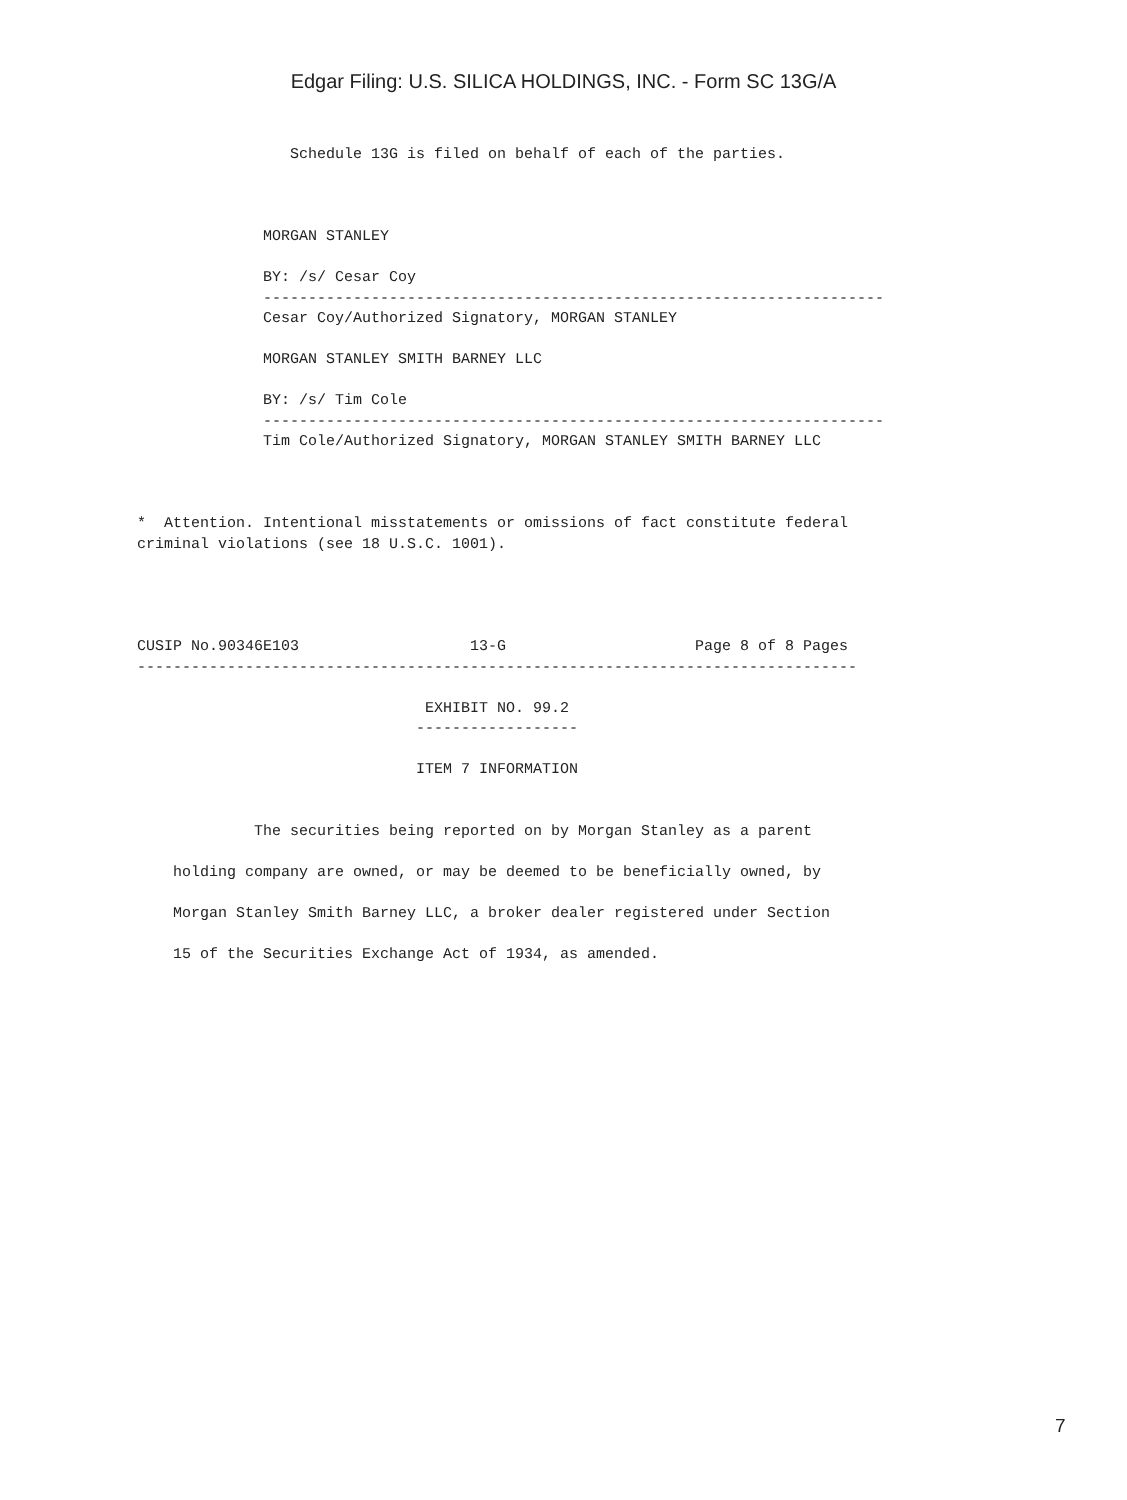Edgar Filing: U.S. SILICA HOLDINGS, INC. - Form SC 13G/A
                 Schedule 13G is filed on behalf of each of the parties.



              MORGAN STANLEY

              BY: /s/ Cesar Coy
              ---------------------------------------------------------------------
              Cesar Coy/Authorized Signatory, MORGAN STANLEY

              MORGAN STANLEY SMITH BARNEY LLC

              BY: /s/ Tim Cole
              ---------------------------------------------------------------------
              Tim Cole/Authorized Signatory, MORGAN STANLEY SMITH BARNEY LLC



*  Attention. Intentional misstatements or omissions of fact constitute federal
criminal violations (see 18 U.S.C. 1001).




CUSIP No.90346E103                   13-G                     Page 8 of 8 Pages
--------------------------------------------------------------------------------

                                EXHIBIT NO. 99.2
                               ------------------

                               ITEM 7 INFORMATION


             The securities being reported on by Morgan Stanley as a parent

    holding company are owned, or may be deemed to be beneficially owned, by

    Morgan Stanley Smith Barney LLC, a broker dealer registered under Section

    15 of the Securities Exchange Act of 1934, as amended.
7